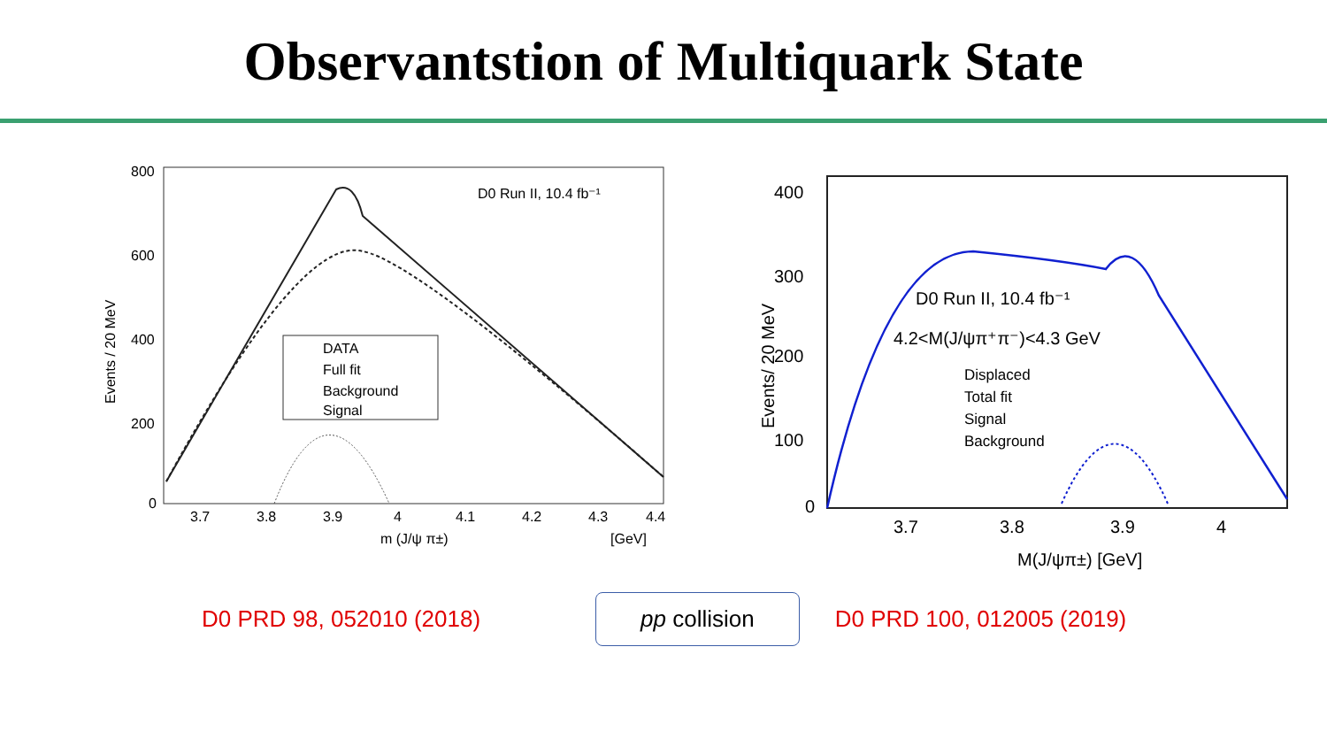Observantstion of Multiquark State
Events / 20 MeV
800
600
400
200
0
3.7
3.8
3.9
4
4.1
4.2
4.3
4.4
m (J/ψ π±)
[GeV]
D0 Run II, 10.4 fb⁻¹
DATA
Full fit
Background
Signal
Events/ 20 MeV
400
300
200
100
0
3.7
3.8
3.9
4
M(J/ψπ±) [GeV]
D0 Run II, 10.4 fb⁻¹
4.2<M(J/ψπ⁺π⁻)<4.3 GeV
Displaced
Total fit
Signal
Background
D0 PRD 98, 052010 (2018) pp collision D0 PRD 100, 012005 (2019)